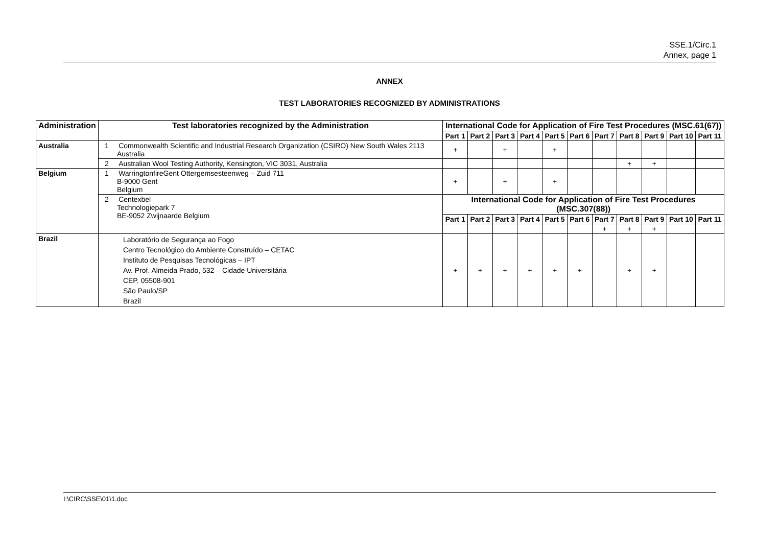SSE.1/Circ.1
Annex, page 1
ANNEX
TEST LABORATORIES RECOGNIZED BY ADMINISTRATIONS
| Administration | Test laboratories recognized by the Administration | International Code for Application of Fire Test Procedures (MSC.61(67)) | | | | | | | | | | |
| --- | --- | --- | --- | --- | --- | --- | --- | --- | --- | --- | --- | --- |
| | | Part 1 | Part 2 | Part 3 | Part 4 | Part 5 | Part 6 | Part 7 | Part 8 | Part 9 | Part 10 | Part 11 |
| Australia | 1 Commonwealth Scientific and Industrial Research Organization (CSIRO) New South Wales 2113 Australia | + | | + | | + | | | | | | |
| | 2 Australian Wool Testing Authority, Kensington, VIC 3031, Australia | | | | | | | | + | + | | |
| Belgium | 1 WarringtonfireGent Ottergemsesteenweg – Zuid 711 B-9000 Gent Belgium | + | | + | | + | | | | | | |
| | 2 Centexbel Technologiepark 7 BE-9052 Zwijnaarde Belgium | International Code for Application of Fire Test Procedures (MSC.307(88)) | | | | | | | | | | |
| | | Part 1 | Part 2 | Part 3 | Part 4 | Part 5 | Part 6 | Part 7 | Part 8 | Part 9 | Part 10 | Part 11 |
| | | | | | | | | + | + | + | | |
| Brazil | Laboratório de Segurança ao Fogo Centro Tecnológico do Ambiente Construído – CETAC Instituto de Pesquisas Tecnológicas – IPT Av. Prof. Almeida Prado, 532 – Cidade Universitária CEP. 05508-901 São Paulo/SP Brazil | + | + | + | + | + | + | | + | + | | |
I:\CIRC\SSE\01\1.doc